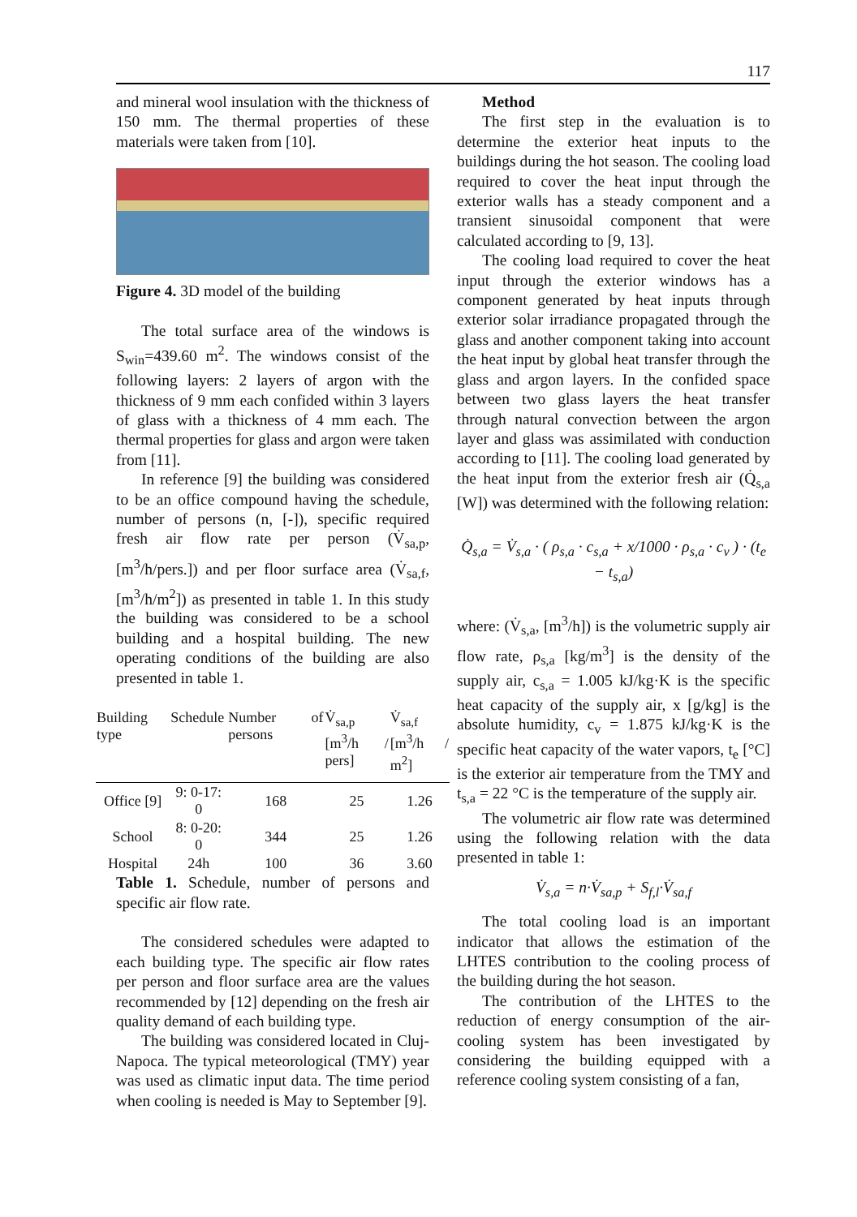117
and mineral wool insulation with the thickness of 150 mm. The thermal properties of these materials were taken from [10].
Figure 4. 3D model of the building
The total surface area of the windows is S<sub>win</sub>=439.60 m<sup>2</sup>. The windows consist of the following layers: 2 layers of argon with the thickness of 9 mm each confided within 3 layers of glass with a thickness of 4 mm each. The thermal properties for glass and argon were taken from [11].
In reference [9] the building was considered to be an office compound having the schedule, number of persons (n, [-]), specific required fresh air flow rate per person (V̇<sub>sa,p</sub>, [m<sup>3</sup>/h/pers.]) and per floor surface area (V̇<sub>sa,f</sub>, [m<sup>3</sup>/h/m<sup>2</sup>]) as presented in table 1. In this study the building was considered to be a school building and a hospital building. The new operating conditions of the building are also presented in table 1.
| Building type | Schedule | Number of persons | V̇<sub>sa,p</sub> [m<sup>3</sup>/h / pers] | V̇<sub>sa,f</sub> [m<sup>3</sup>/h / m<sup>2</sup>] |
| --- | --- | --- | --- | --- |
| Office [9] | 9: 0-17: 0 | 168 | 25 | 1.26 |
| School | 8: 0-20: 0 | 344 | 25 | 1.26 |
| Hospital | 24h | 100 | 36 | 3.60 |
Table 1. Schedule, number of persons and specific air flow rate.
The considered schedules were adapted to each building type. The specific air flow rates per person and floor surface area are the values recommended by [12] depending on the fresh air quality demand of each building type.
The building was considered located in Cluj-Napoca. The typical meteorological (TMY) year was used as climatic input data. The time period when cooling is needed is May to September [9].
Method
The first step in the evaluation is to determine the exterior heat inputs to the buildings during the hot season. The cooling load required to cover the heat input through the exterior walls has a steady component and a transient sinusoidal component that were calculated according to [9, 13].
The cooling load required to cover the heat input through the exterior windows has a component generated by heat inputs through exterior solar irradiance propagated through the glass and another component taking into account the heat input by global heat transfer through the glass and argon layers. In the confided space between two glass layers the heat transfer through natural convection between the argon layer and glass was assimilated with conduction according to [11]. The cooling load generated by the heat input from the exterior fresh air (Q̇<sub>s,a</sub> [W]) was determined with the following relation:
Q̇<sub>s,a</sub> = V̇<sub>s,a</sub> · ( ρ<sub>s,a</sub> · c<sub>s,a</sub> + x/1000 · ρ<sub>s,a</sub> · c<sub>v</sub> ) · (t<sub>e</sub> − t<sub>s,a</sub>)
where: (V̇<sub>s,a</sub>, [m<sup>3</sup>/h]) is the volumetric supply air flow rate, ρ<sub>s,a</sub> [kg/m<sup>3</sup>] is the density of the supply air, c<sub>s,a</sub> = 1.005 kJ/kg·K is the specific heat capacity of the supply air, x [g/kg] is the absolute humidity, c<sub>v</sub> = 1.875 kJ/kg·K is the specific heat capacity of the water vapors, t<sub>e</sub> [°C] is the exterior air temperature from the TMY and t<sub>s,a</sub> = 22 °C is the temperature of the supply air.
The volumetric air flow rate was determined using the following relation with the data presented in table 1:
V̇<sub>s,a</sub> = n·V̇<sub>sa,p</sub> + S<sub>f,l</sub>·V̇<sub>sa,f</sub>
The total cooling load is an important indicator that allows the estimation of the LHTES contribution to the cooling process of the building during the hot season.
The contribution of the LHTES to the reduction of energy consumption of the air-cooling system has been investigated by considering the building equipped with a reference cooling system consisting of a fan,